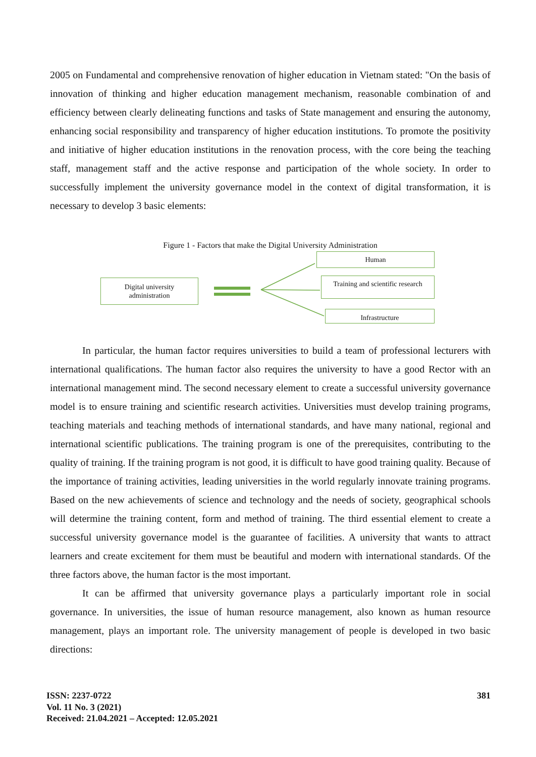2005 on Fundamental and comprehensive renovation of higher education in Vietnam stated: "On the basis of innovation of thinking and higher education management mechanism, reasonable combination of and efficiency between clearly delineating functions and tasks of State management and ensuring the autonomy, enhancing social responsibility and transparency of higher education institutions. To promote the positivity and initiative of higher education institutions in the renovation process, with the core being the teaching staff, management staff and the active response and participation of the whole society. In order to successfully implement the university governance model in the context of digital transformation, it is necessary to develop 3 basic elements:
Figure 1 - Factors that make the Digital University Administration
Digital university
administration
Human
Training and scientific research
Infrastructure
In particular, the human factor requires universities to build a team of professional lecturers with international qualifications. The human factor also requires the university to have a good Rector with an international management mind. The second necessary element to create a successful university governance model is to ensure training and scientific research activities. Universities must develop training programs, teaching materials and teaching methods of international standards, and have many national, regional and international scientific publications. The training program is one of the prerequisites, contributing to the quality of training. If the training program is not good, it is difficult to have good training quality. Because of the importance of training activities, leading universities in the world regularly innovate training programs. Based on the new achievements of science and technology and the needs of society, geographical schools will determine the training content, form and method of training. The third essential element to create a successful university governance model is the guarantee of facilities. A university that wants to attract learners and create excitement for them must be beautiful and modern with international standards. Of the three factors above, the human factor is the most important.
It can be affirmed that university governance plays a particularly important role in social governance. In universities, the issue of human resource management, also known as human resource management, plays an important role. The university management of people is developed in two basic directions:
ISSN: 2237-0722
Vol. 11 No. 3 (2021)
Received: 21.04.2021 – Accepted: 12.05.2021
381